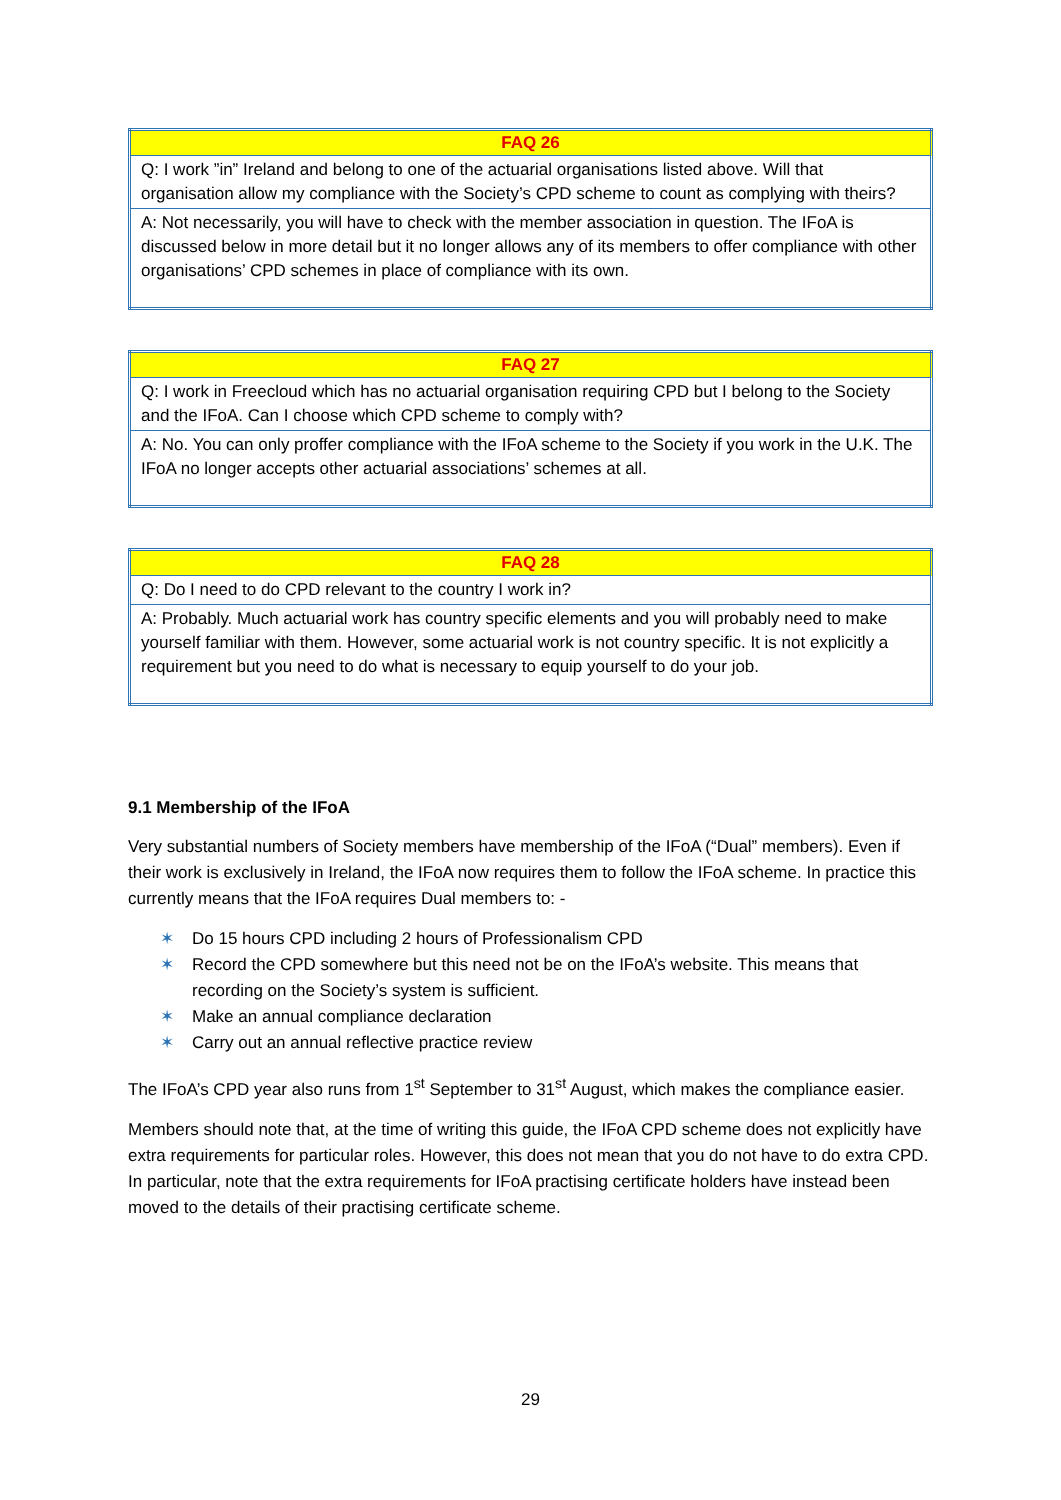| FAQ 26 |
| --- |
| Q: I work ”in” Ireland and belong to one of the actuarial organisations listed above. Will that organisation allow my compliance with the Society’s CPD scheme to count as complying with theirs? |
| A: Not necessarily, you will have to check with the member association in question. The IFoA is discussed below in more detail but it no longer allows any of its members to offer compliance with other organisations’ CPD schemes in place of compliance with its own. |
| FAQ 27 |
| --- |
| Q: I work in Freecloud which has no actuarial organisation requiring CPD but I belong to the Society and the IFoA. Can I choose which CPD scheme to comply with? |
| A: No. You can only proffer compliance with the IFoA scheme to the Society if you work in the U.K. The IFoA no longer accepts other actuarial associations’ schemes at all. |
| FAQ 28 |
| --- |
| Q: Do I need to do CPD relevant to the country I work in? |
| A: Probably. Much actuarial work has country specific elements and you will probably need to make yourself familiar with them. However, some actuarial work is not country specific. It is not explicitly a requirement but you need to do what is necessary to equip yourself to do your job. |
9.1 Membership of the IFoA
Very substantial numbers of Society members have membership of the IFoA (“Dual” members). Even if their work is exclusively in Ireland, the IFoA now requires them to follow the IFoA scheme. In practice this currently means that the IFoA requires Dual members to: -
✶ Do 15 hours CPD including 2 hours of Professionalism CPD
✶ Record the CPD somewhere but this need not be on the IFoA’s website. This means that recording on the Society’s system is sufficient.
✶ Make an annual compliance declaration
✶ Carry out an annual reflective practice review
The IFoA’s CPD year also runs from 1<sup>st</sup> September to 31<sup>st</sup> August, which makes the compliance easier.
Members should note that, at the time of writing this guide, the IFoA CPD scheme does not explicitly have extra requirements for particular roles. However, this does not mean that you do not have to do extra CPD. In particular, note that the extra requirements for IFoA practising certificate holders have instead been moved to the details of their practising certificate scheme.
29